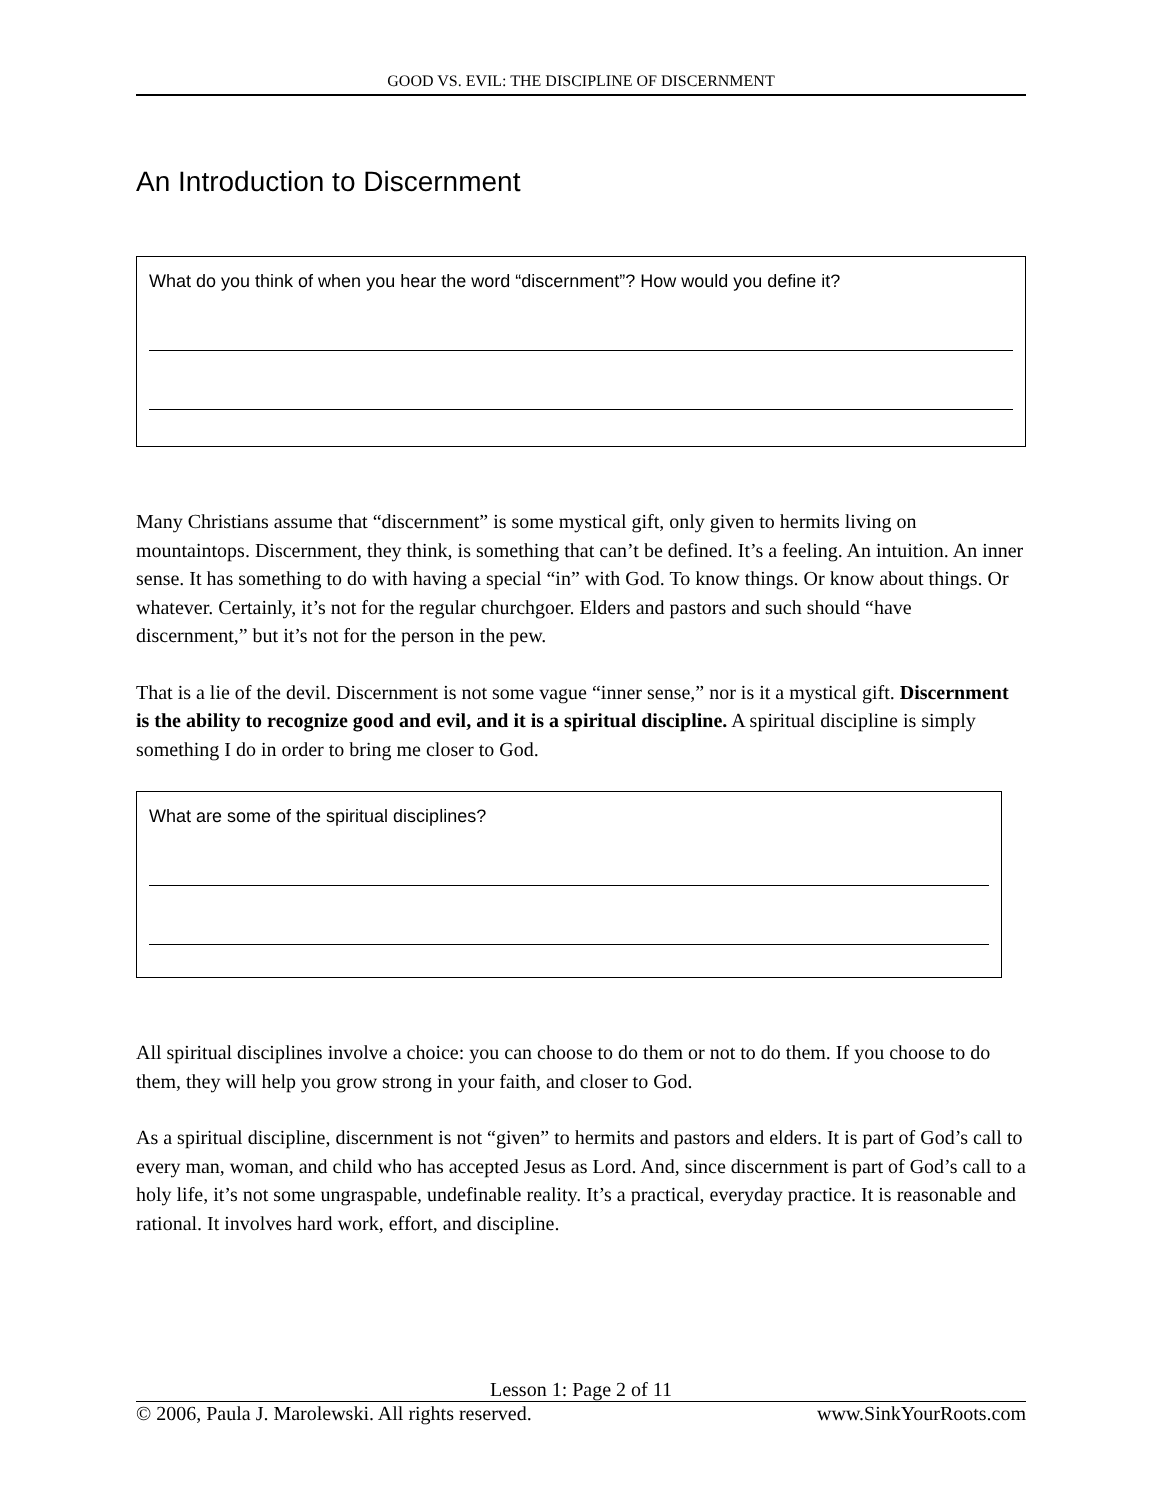GOOD VS. EVIL: THE DISCIPLINE OF DISCERNMENT
An Introduction to Discernment
What do you think of when you hear the word “discernment”? How would you define it?
Many Christians assume that “discernment” is some mystical gift, only given to hermits living on mountaintops. Discernment, they think, is something that can’t be defined. It’s a feeling. An intuition. An inner sense. It has something to do with having a special “in” with God. To know things. Or know about things. Or whatever. Certainly, it’s not for the regular churchgoer. Elders and pastors and such should “have discernment,” but it’s not for the person in the pew.
That is a lie of the devil. Discernment is not some vague “inner sense,” nor is it a mystical gift. Discernment is the ability to recognize good and evil, and it is a spiritual discipline. A spiritual discipline is simply something I do in order to bring me closer to God.
What are some of the spiritual disciplines?
All spiritual disciplines involve a choice: you can choose to do them or not to do them. If you choose to do them, they will help you grow strong in your faith, and closer to God.
As a spiritual discipline, discernment is not “given” to hermits and pastors and elders. It is part of God’s call to every man, woman, and child who has accepted Jesus as Lord. And, since discernment is part of God’s call to a holy life, it’s not some ungraspable, undefinable reality. It’s a practical, everyday practice. It is reasonable and rational. It involves hard work, effort, and discipline.
Lesson 1: Page 2 of 11
© 2006, Paula J. Marolewski. All rights reserved. www.SinkYourRoots.com